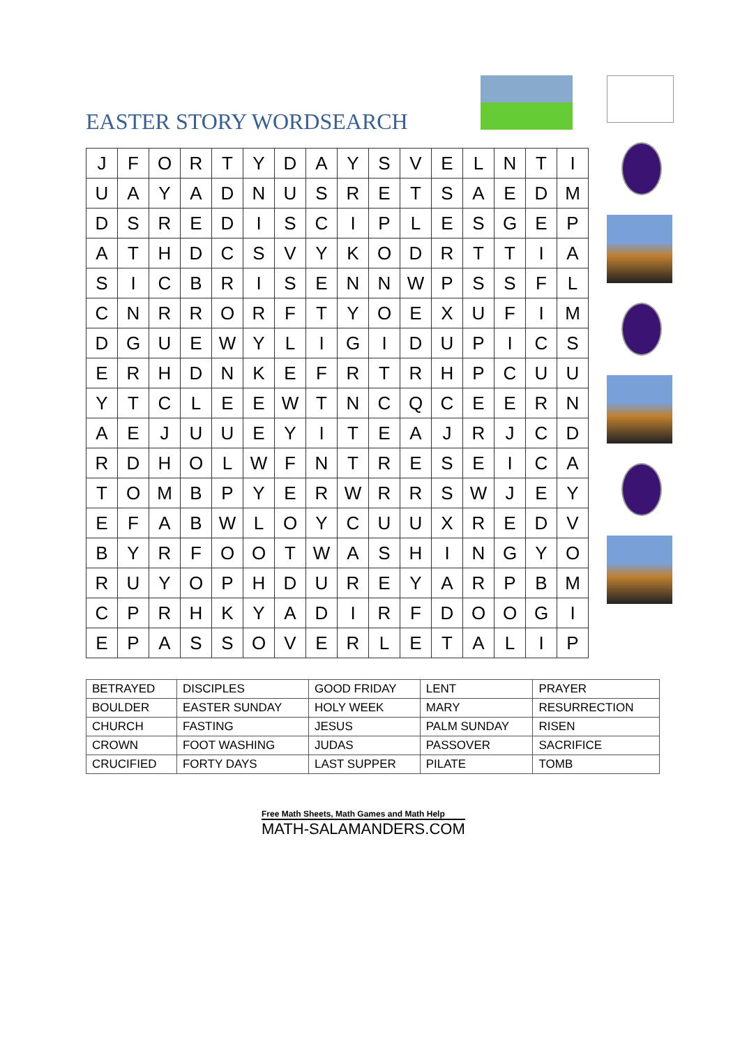EASTER STORY WORDSEARCH
| J | F | O | R | T | Y | D | A | Y | S | V | E | L | N | T | I |
| U | A | Y | A | D | N | U | S | R | E | T | S | A | E | D | M |
| D | S | R | E | D | I | S | C | I | P | L | E | S | G | E | P |
| A | T | H | D | C | S | V | Y | K | O | D | R | T | T | I | A |
| S | I | C | B | R | I | S | E | N | N | W | P | S | S | F | L |
| C | N | R | R | O | R | F | T | Y | O | E | X | U | F | I | M |
| D | G | U | E | W | Y | L | I | G | I | D | U | P | I | C | S |
| E | R | H | D | N | K | E | F | R | T | R | H | P | C | U | U |
| Y | T | C | L | E | E | W | T | N | C | Q | C | E | E | R | N |
| A | E | J | U | U | E | Y | I | T | E | A | J | R | J | C | D |
| R | D | H | O | L | W | F | N | T | R | E | S | E | I | C | A |
| T | O | M | B | P | Y | E | R | W | R | R | S | W | J | E | Y |
| E | F | A | B | W | L | O | Y | C | U | U | X | R | E | D | V |
| B | Y | R | F | O | O | T | W | A | S | H | I | N | G | Y | O |
| R | U | Y | O | P | H | D | U | R | E | Y | A | R | P | B | M |
| C | P | R | H | K | Y | A | D | I | R | F | D | O | O | G | I |
| E | P | A | S | S | O | V | E | R | L | E | T | A | L | I | P |
| BETRAYED | DISCIPLES | GOOD FRIDAY | LENT | PRAYER |
| BOULDER | EASTER SUNDAY | HOLY WEEK | MARY | RESURRECTION |
| CHURCH | FASTING | JESUS | PALM SUNDAY | RISEN |
| CROWN | FOOT WASHING | JUDAS | PASSOVER | SACRIFICE |
| CRUCIFIED | FORTY DAYS | LAST SUPPER | PILATE | TOMB |
Free Math Sheets, Math Games and Math Help
MATH-SALAMANDERS.COM